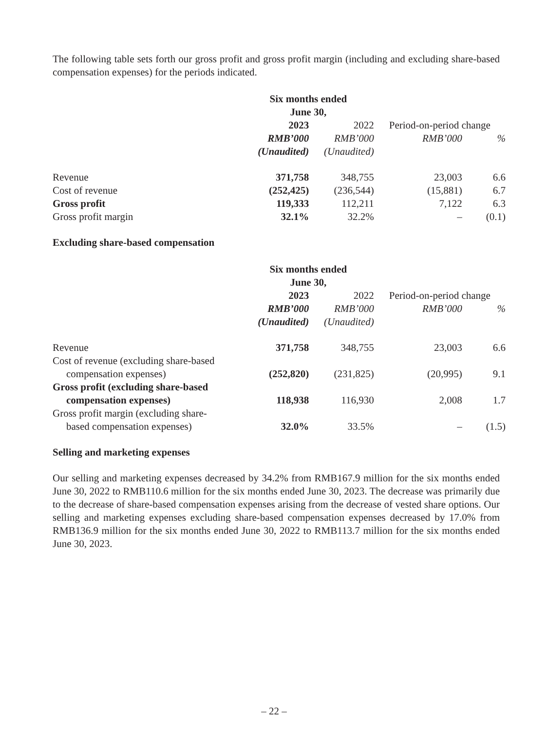The following table sets forth our gross profit and gross profit margin (including and excluding share-based compensation expenses) for the periods indicated.
| | Six months ended June 30, | | | |
| | 2023 | 2022 | Period-on-period change | |
| | RMB’000 | RMB’000 | RMB’000 | % |
| | (Unaudited) | (Unaudited) | | |
| Revenue | 371,758 | 348,755 | 23,003 | 6.6 |
| Cost of revenue | (252,425) | (236,544) | (15,881) | 6.7 |
| Gross profit | 119,333 | 112,211 | 7,122 | 6.3 |
| Gross profit margin | 32.1% | 32.2% | – | (0.1) |
Excluding share-based compensation
| | Six months ended June 30, | | | |
| | 2023 | 2022 | Period-on-period change | |
| | RMB’000 | RMB’000 | RMB’000 | % |
| | (Unaudited) | (Unaudited) | | |
| Revenue | 371,758 | 348,755 | 23,003 | 6.6 |
| Cost of revenue (excluding share-based compensation expenses) | (252,820) | (231,825) | (20,995) | 9.1 |
| Gross profit (excluding share-based compensation expenses) | 118,938 | 116,930 | 2,008 | 1.7 |
| Gross profit margin (excluding share- based compensation expenses) | 32.0% | 33.5% | – | (1.5) |
Selling and marketing expenses
Our selling and marketing expenses decreased by 34.2% from RMB167.9 million for the six months ended June 30, 2022 to RMB110.6 million for the six months ended June 30, 2023. The decrease was primarily due to the decrease of share-based compensation expenses arising from the decrease of vested share options. Our selling and marketing expenses excluding share-based compensation expenses decreased by 17.0% from RMB136.9 million for the six months ended June 30, 2022 to RMB113.7 million for the six months ended June 30, 2023.
– 22 –